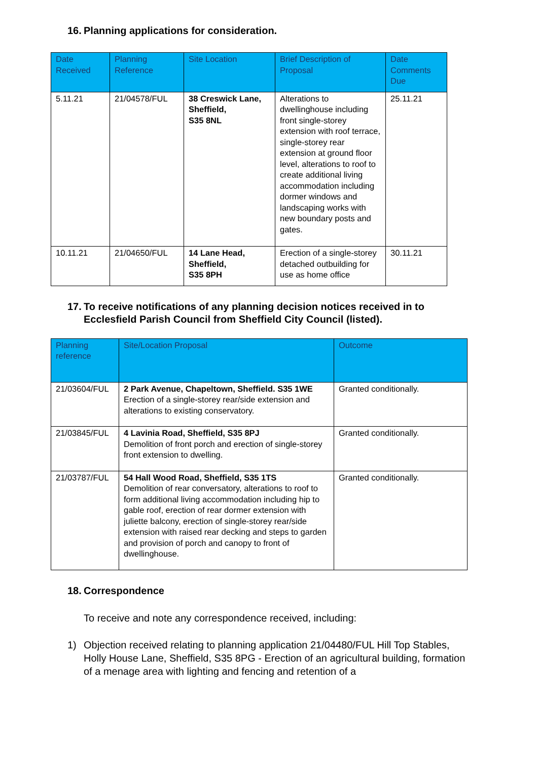16. Planning applications for consideration.
| Date Received | Planning Reference | Site Location | Brief Description of Proposal | Date Comments Due |
| --- | --- | --- | --- | --- |
| 5.11.21 | 21/04578/FUL | 38 Creswick Lane, Sheffield, S35 8NL | Alterations to dwellinghouse including front single-storey extension with roof terrace, single-storey rear extension at ground floor level, alterations to roof to create additional living accommodation including dormer windows and landscaping works with new boundary posts and gates. | 25.11.21 |
| 10.11.21 | 21/04650/FUL | 14 Lane Head, Sheffield, S35 8PH | Erection of a single-storey detached outbuilding for use as home office | 30.11.21 |
17. To receive notifications of any planning decision notices received in to Ecclesfield Parish Council from Sheffield City Council (listed).
| Planning reference | Site/Location Proposal | Outcome |
| --- | --- | --- |
| 21/03604/FUL | 2 Park Avenue, Chapeltown, Sheffield. S35 1WE Erection of a single-storey rear/side extension and alterations to existing conservatory. | Granted conditionally. |
| 21/03845/FUL | 4 Lavinia Road, Sheffield, S35 8PJ Demolition of front porch and erection of single-storey front extension to dwelling. | Granted conditionally. |
| 21/03787/FUL | 54 Hall Wood Road, Sheffield, S35 1TS Demolition of rear conversatory, alterations to roof to form additional living accommodation including hip to gable roof, erection of rear dormer extension with juliette balcony, erection of single-storey rear/side extension with raised rear decking and steps to garden and provision of porch and canopy to front of dwellinghouse. | Granted conditionally. |
18. Correspondence
To receive and note any correspondence received, including:
1) Objection received relating to planning application 21/04480/FUL Hill Top Stables, Holly House Lane, Sheffield, S35 8PG - Erection of an agricultural building, formation of a menage area with lighting and fencing and retention of a